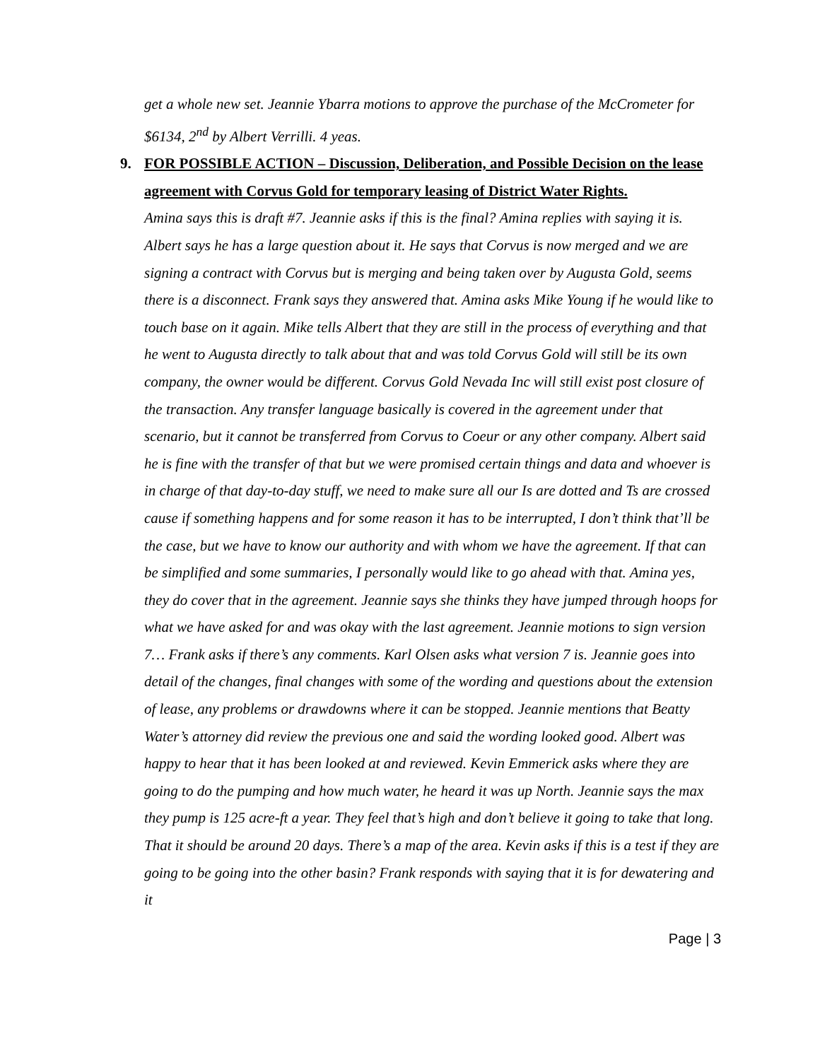get a whole new set. Jeannie Ybarra motions to approve the purchase of the McCrometer for $6134, 2<sup>nd</sup> by Albert Verrilli. 4 yeas.
9. FOR POSSIBLE ACTION – Discussion, Deliberation, and Possible Decision on the lease agreement with Corvus Gold for temporary leasing of District Water Rights.
Amina says this is draft #7. Jeannie asks if this is the final? Amina replies with saying it is. Albert says he has a large question about it. He says that Corvus is now merged and we are signing a contract with Corvus but is merging and being taken over by Augusta Gold, seems there is a disconnect. Frank says they answered that. Amina asks Mike Young if he would like to touch base on it again. Mike tells Albert that they are still in the process of everything and that he went to Augusta directly to talk about that and was told Corvus Gold will still be its own company, the owner would be different. Corvus Gold Nevada Inc will still exist post closure of the transaction. Any transfer language basically is covered in the agreement under that scenario, but it cannot be transferred from Corvus to Coeur or any other company. Albert said he is fine with the transfer of that but we were promised certain things and data and whoever is in charge of that day-to-day stuff, we need to make sure all our Is are dotted and Ts are crossed cause if something happens and for some reason it has to be interrupted, I don’t think that’ll be the case, but we have to know our authority and with whom we have the agreement. If that can be simplified and some summaries, I personally would like to go ahead with that. Amina yes, they do cover that in the agreement. Jeannie says she thinks they have jumped through hoops for what we have asked for and was okay with the last agreement. Jeannie motions to sign version 7… Frank asks if there’s any comments. Karl Olsen asks what version 7 is. Jeannie goes into detail of the changes, final changes with some of the wording and questions about the extension of lease, any problems or drawdowns where it can be stopped. Jeannie mentions that Beatty Water’s attorney did review the previous one and said the wording looked good. Albert was happy to hear that it has been looked at and reviewed. Kevin Emmerick asks where they are going to do the pumping and how much water, he heard it was up North. Jeannie says the max they pump is 125 acre-ft a year. They feel that’s high and don’t believe it going to take that long. That it should be around 20 days. There’s a map of the area. Kevin asks if this is a test if they are going to be going into the other basin? Frank responds with saying that it is for dewatering and it
Page | 3